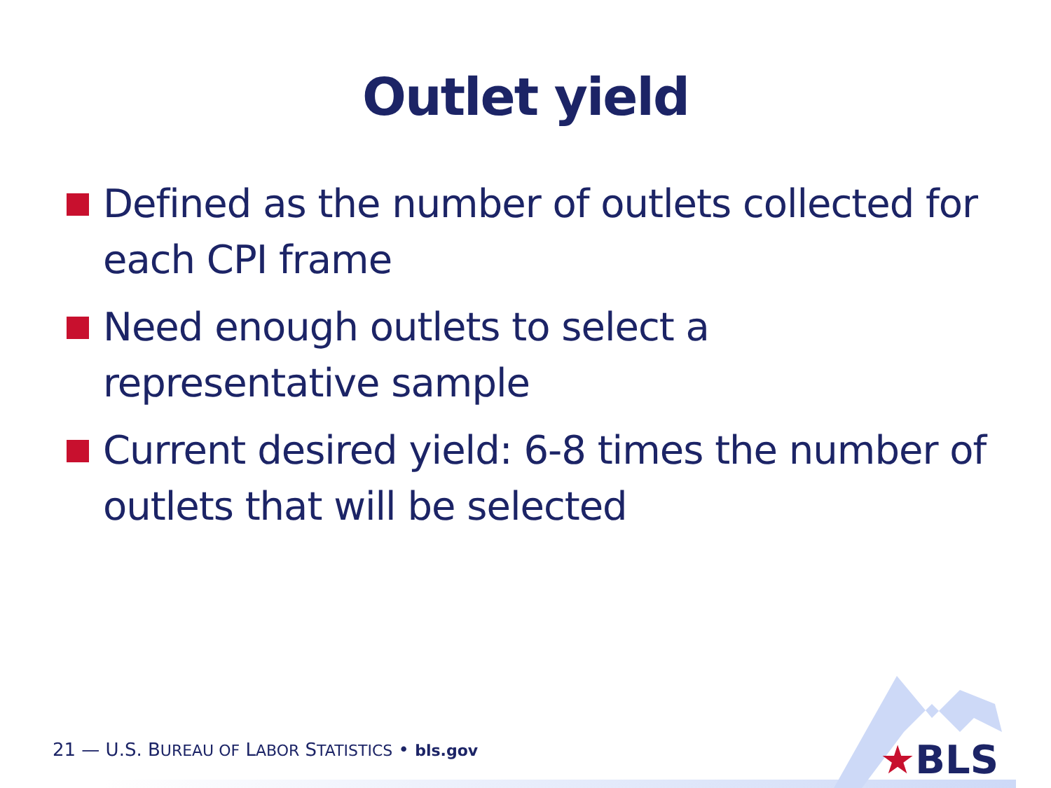Outlet yield
Defined as the number of outlets collected for each CPI frame
Need enough outlets to select a representative sample
Current desired yield: 6-8 times the number of outlets that will be selected
21 — U.S. BUREAU OF LABOR STATISTICS • bls.gov
★BLS